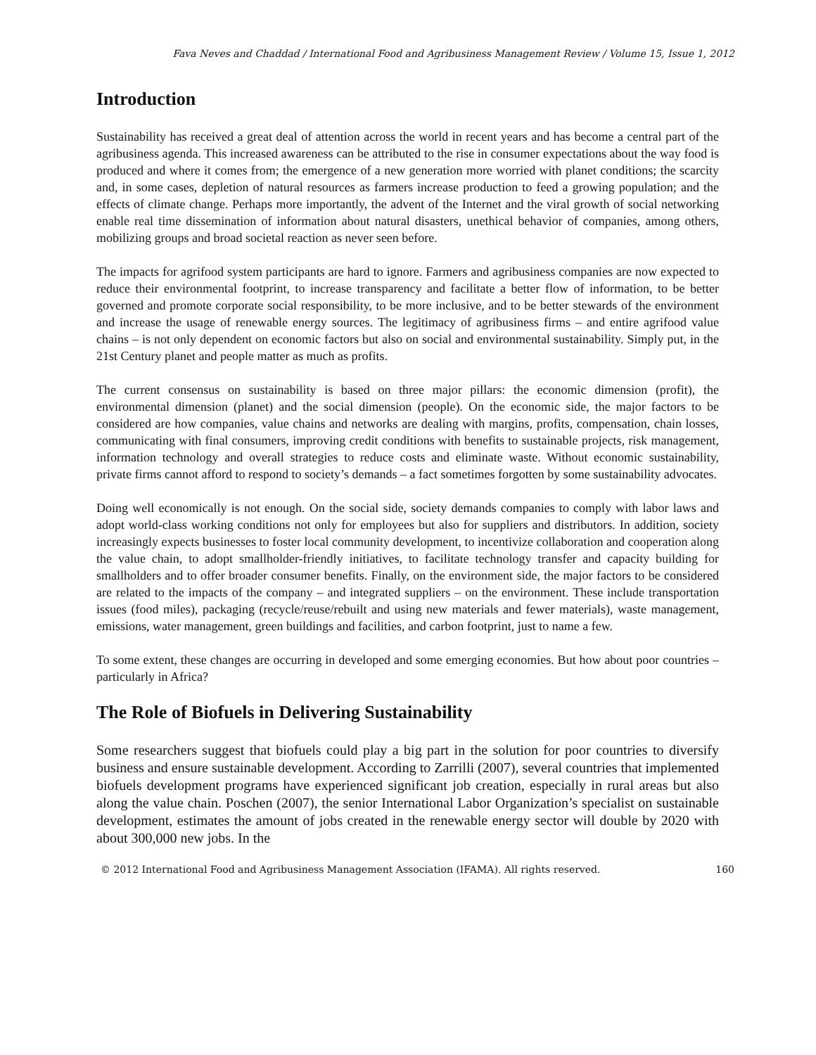Fava Neves and Chaddad / International Food and Agribusiness Management Review / Volume 15, Issue 1, 2012
Introduction
Sustainability has received a great deal of attention across the world in recent years and has become a central part of the agribusiness agenda. This increased awareness can be attributed to the rise in consumer expectations about the way food is produced and where it comes from; the emergence of a new generation more worried with planet conditions; the scarcity and, in some cases, depletion of natural resources as farmers increase production to feed a growing population; and the effects of climate change. Perhaps more importantly, the advent of the Internet and the viral growth of social networking enable real time dissemination of information about natural disasters, unethical behavior of companies, among others, mobilizing groups and broad societal reaction as never seen before.
The impacts for agrifood system participants are hard to ignore. Farmers and agribusiness companies are now expected to reduce their environmental footprint, to increase transparency and facilitate a better flow of information, to be better governed and promote corporate social responsibility, to be more inclusive, and to be better stewards of the environment and increase the usage of renewable energy sources. The legitimacy of agribusiness firms – and entire agrifood value chains – is not only dependent on economic factors but also on social and environmental sustainability. Simply put, in the 21st Century planet and people matter as much as profits.
The current consensus on sustainability is based on three major pillars: the economic dimension (profit), the environmental dimension (planet) and the social dimension (people). On the economic side, the major factors to be considered are how companies, value chains and networks are dealing with margins, profits, compensation, chain losses, communicating with final consumers, improving credit conditions with benefits to sustainable projects, risk management, information technology and overall strategies to reduce costs and eliminate waste. Without economic sustainability, private firms cannot afford to respond to society’s demands – a fact sometimes forgotten by some sustainability advocates.
Doing well economically is not enough. On the social side, society demands companies to comply with labor laws and adopt world-class working conditions not only for employees but also for suppliers and distributors. In addition, society increasingly expects businesses to foster local community development, to incentivize collaboration and cooperation along the value chain, to adopt smallholder-friendly initiatives, to facilitate technology transfer and capacity building for smallholders and to offer broader consumer benefits. Finally, on the environment side, the major factors to be considered are related to the impacts of the company – and integrated suppliers – on the environment. These include transportation issues (food miles), packaging (recycle/reuse/rebuilt and using new materials and fewer materials), waste management, emissions, water management, green buildings and facilities, and carbon footprint, just to name a few.
To some extent, these changes are occurring in developed and some emerging economies. But how about poor countries – particularly in Africa?
The Role of Biofuels in Delivering Sustainability
Some researchers suggest that biofuels could play a big part in the solution for poor countries to diversify business and ensure sustainable development. According to Zarrilli (2007), several countries that implemented biofuels development programs have experienced significant job creation, especially in rural areas but also along the value chain. Poschen (2007), the senior International Labor Organization’s specialist on sustainable development, estimates the amount of jobs created in the renewable energy sector will double by 2020 with about 300,000 new jobs. In the
© 2012 International Food and Agribusiness Management Association (IFAMA). All rights reserved. 160